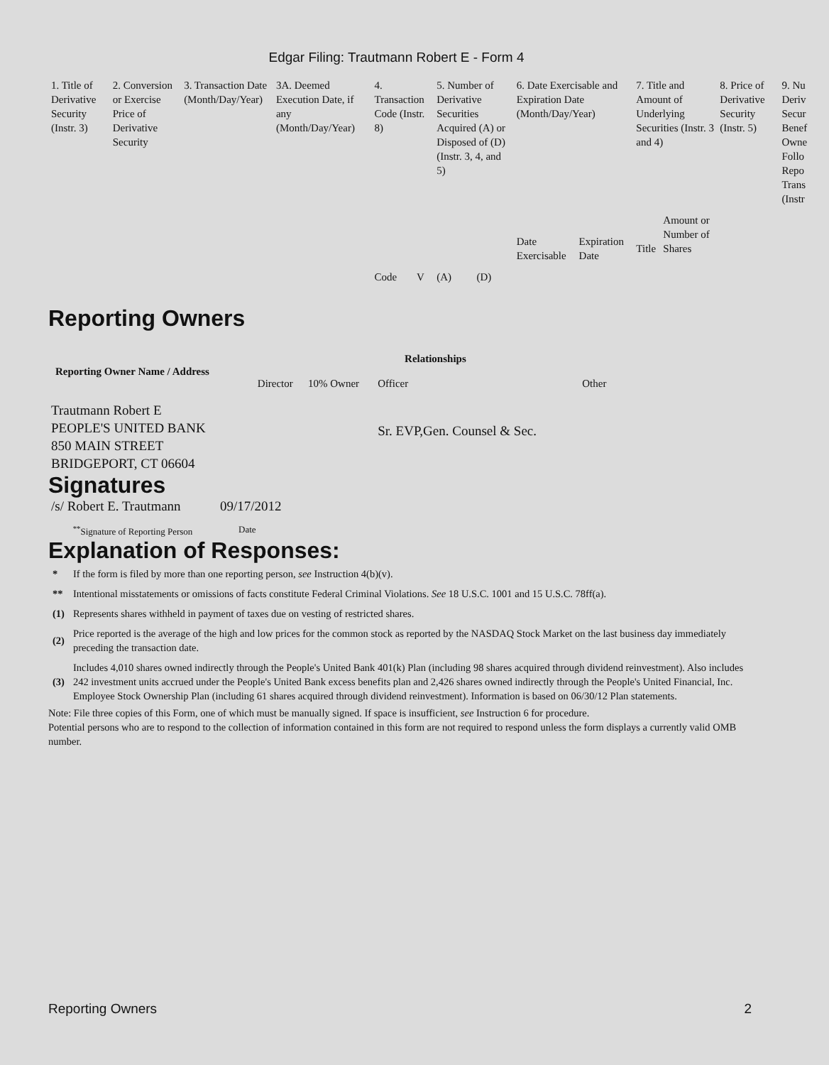Edgar Filing: Trautmann Robert E - Form 4
| 1. Title of Derivative Security (Instr. 3) | 2. Conversion or Exercise Price of Derivative Security | 3. Transaction Date (Month/Day/Year) | 3A. Deemed Execution Date, if any (Month/Day/Year) | 4. Transaction Code (Instr. 8) | | 5. Number of Derivative Securities Acquired (A) or Disposed of (D) (Instr. 3, 4, and 5) | | 6. Date Exercisable and Expiration Date (Month/Day/Year) | | 7. Title and Amount of Underlying Securities (Instr. 3 and 4) | | 8. Price of Derivative Security (Instr. 5) | 9. Nu Deriv Secur Benef Owne Follo Repo Trans (Instr |
| --- | --- | --- | --- | --- | --- | --- | --- | --- | --- | --- | --- | --- | --- |
| | | | | Code | V | (A) | (D) | Date Exercisable | Expiration Date | Title | Amount or Number of Shares | | |
Reporting Owners
| Reporting Owner Name / Address | Relationships | | | |
| --- | --- | --- | --- | --- |
| | Director | 10% Owner | Officer | Other |
| Trautmann Robert E PEOPLE'S UNITED BANK 850 MAIN STREET BRIDGEPORT, CT 06604 | | | Sr. EVP,Gen. Counsel & Sec. | |
Signatures
| /s/ Robert E. Trautmann | 09/17/2012 |
| <sup>**</sup> Signature of Reporting Person | Date |
Explanation of Responses:
| * | If the form is filed by more than one reporting person, see Instruction 4(b)(v). |
| ** | Intentional misstatements or omissions of facts constitute Federal Criminal Violations. See 18 U.S.C. 1001 and 15 U.S.C. 78ff(a). |
| (1) | Represents shares withheld in payment of taxes due on vesting of restricted shares. |
| (2) | Price reported is the average of the high and low prices for the common stock as reported by the NASDAQ Stock Market on the last business day immediately preceding the transaction date. |
| (3) | Includes 4,010 shares owned indirectly through the People's United Bank 401(k) Plan (including 98 shares acquired through dividend reinvestment). Also includes 242 investment units accrued under the People's United Bank excess benefits plan and 2,426 shares owned indirectly through the People's United Financial, Inc. Employee Stock Ownership Plan (including 61 shares acquired through dividend reinvestment). Information is based on 06/30/12 Plan statements. |
Note: File three copies of this Form, one of which must be manually signed. If space is insufficient, see Instruction 6 for procedure.
Potential persons who are to respond to the collection of information contained in this form are not required to respond unless the form displays a currently valid OMB number.
Reporting Owners 2